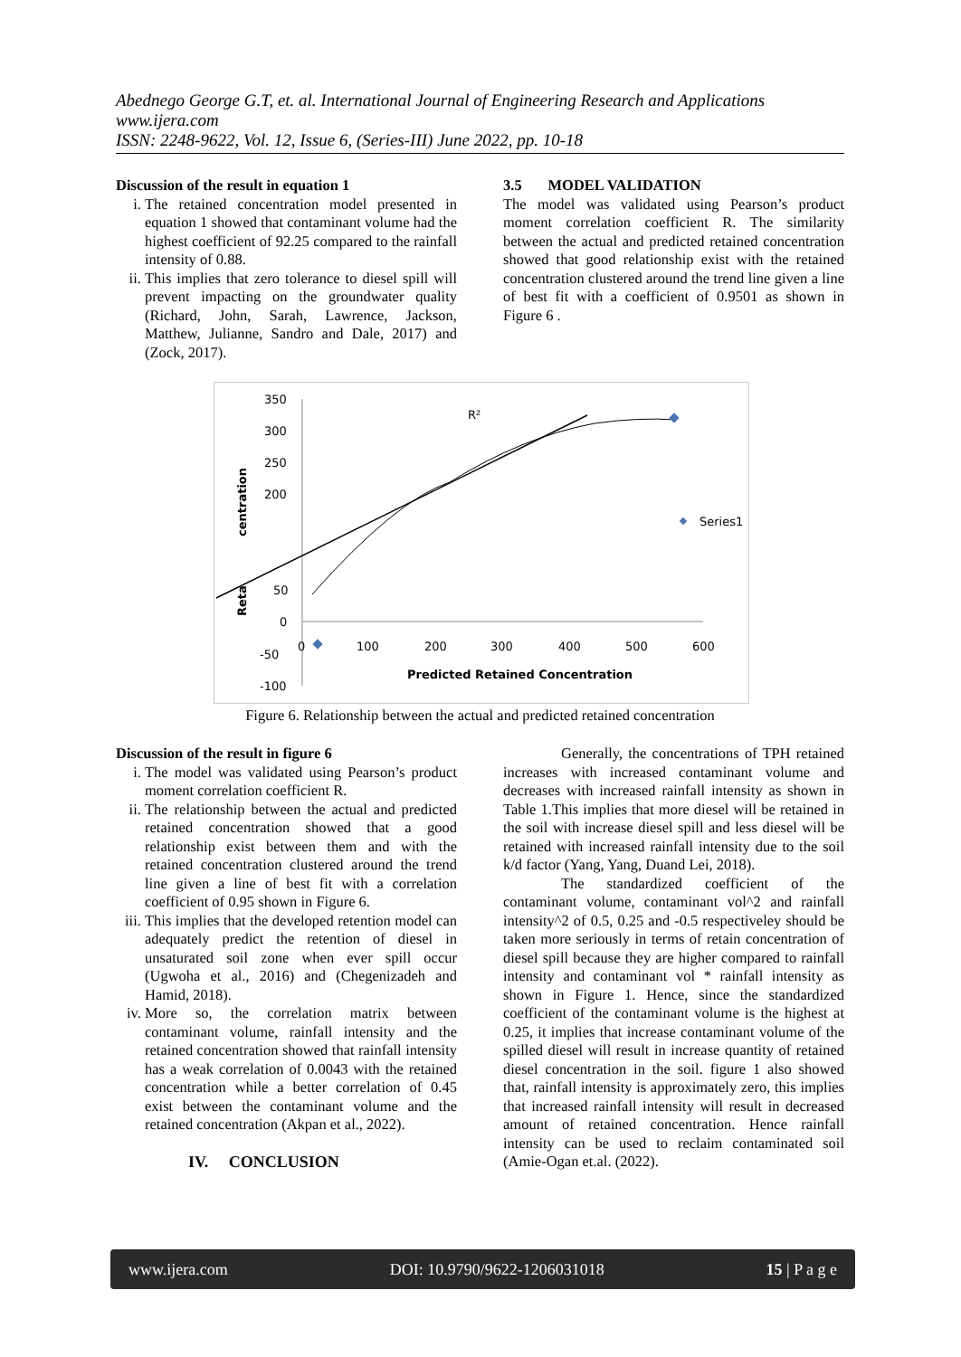Abednego George G.T, et. al. International Journal of Engineering Research and Applications
www.ijera.com
ISSN: 2248-9622, Vol. 12, Issue 6, (Series-III) June 2022, pp. 10-18
Discussion of the result in equation 1
i. The retained concentration model presented in equation 1 showed that contaminant volume had the highest coefficient of 92.25 compared to the rainfall intensity of 0.88.
ii. This implies that zero tolerance to diesel spill will prevent impacting on the groundwater quality (Richard, John, Sarah, Lawrence, Jackson, Matthew, Julianne, Sandro and Dale, 2017) and (Zock, 2017).
3.5 MODEL VALIDATION
The model was validated using Pearson’s product moment correlation coefficient R. The similarity between the actual and predicted retained concentration showed that good relationship exist with the retained concentration clustered around the trend line given a line of best fit with a coefficient of 0.9501 as shown in Figure 6 .
350
300
250
200
50
0
-50
-100
100
200
300
400
500
600
0
Predicted Retained Concentration
centration
Reta
R²
Series1
Figure 6. Relationship between the actual and predicted retained concentration
Discussion of the result in figure 6
i. The model was validated using Pearson’s product moment correlation coefficient R.
ii. The relationship between the actual and predicted retained concentration showed that a good relationship exist between them and with the retained concentration clustered around the trend line given a line of best fit with a correlation coefficient of 0.95 shown in Figure 6.
iii. This implies that the developed retention model can adequately predict the retention of diesel in unsaturated soil zone when ever spill occur (Ugwoha et al., 2016) and (Chegenizadeh and Hamid, 2018).
iv. More so, the correlation matrix between contaminant volume, rainfall intensity and the retained concentration showed that rainfall intensity has a weak correlation of 0.0043 with the retained concentration while a better correlation of 0.45 exist between the contaminant volume and the retained concentration (Akpan et al., 2022).
IV. CONCLUSION
Generally, the concentrations of TPH retained increases with increased contaminant volume and decreases with increased rainfall intensity as shown in Table 1.This implies that more diesel will be retained in the soil with increase diesel spill and less diesel will be retained with increased rainfall intensity due to the soil k/d factor (Yang, Yang, Duand Lei, 2018).
The standardized coefficient of the contaminant volume, contaminant vol^2 and rainfall intensity^2 of 0.5, 0.25 and -0.5 respectiveley should be taken more seriously in terms of retain concentration of diesel spill because they are higher compared to rainfall intensity and contaminant vol * rainfall intensity as shown in Figure 1. Hence, since the standardized coefficient of the contaminant volume is the highest at 0.25, it implies that increase contaminant volume of the spilled diesel will result in increase quantity of retained diesel concentration in the soil. figure 1 also showed that, rainfall intensity is approximately zero, this implies that increased rainfall intensity will result in decreased amount of retained concentration. Hence rainfall intensity can be used to reclaim contaminated soil (Amie-Ogan et.al. (2022).
www.ijera.com DOI: 10.9790/9622-1206031018 15 | P a g e